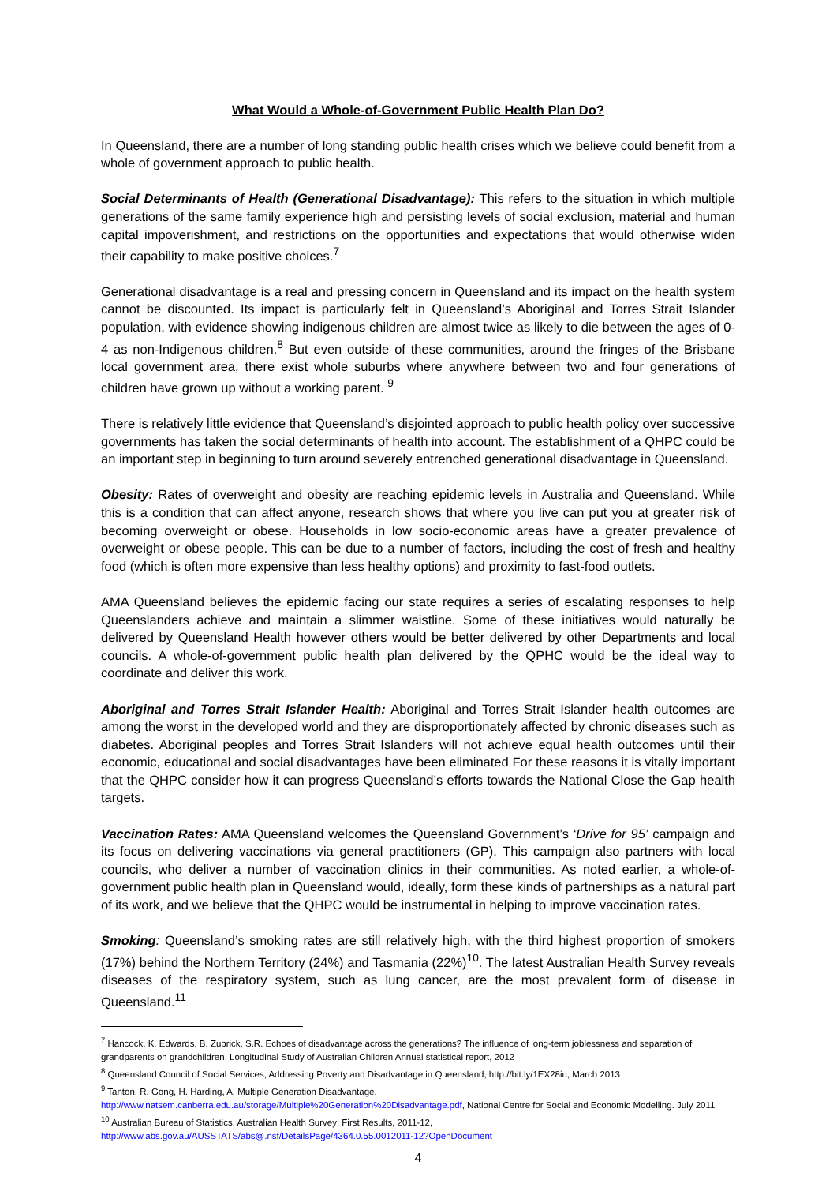What Would a Whole-of-Government Public Health Plan Do?
In Queensland, there are a number of long standing public health crises which we believe could benefit from a whole of government approach to public health.
Social Determinants of Health (Generational Disadvantage): This refers to the situation in which multiple generations of the same family experience high and persisting levels of social exclusion, material and human capital impoverishment, and restrictions on the opportunities and expectations that would otherwise widen their capability to make positive choices.<sup>7</sup>
Generational disadvantage is a real and pressing concern in Queensland and its impact on the health system cannot be discounted. Its impact is particularly felt in Queensland’s Aboriginal and Torres Strait Islander population, with evidence showing indigenous children are almost twice as likely to die between the ages of 0-4 as non-Indigenous children.<sup>8</sup> But even outside of these communities, around the fringes of the Brisbane local government area, there exist whole suburbs where anywhere between two and four generations of children have grown up without a working parent. <sup>9</sup>
There is relatively little evidence that Queensland’s disjointed approach to public health policy over successive governments has taken the social determinants of health into account. The establishment of a QHPC could be an important step in beginning to turn around severely entrenched generational disadvantage in Queensland.
Obesity: Rates of overweight and obesity are reaching epidemic levels in Australia and Queensland. While this is a condition that can affect anyone, research shows that where you live can put you at greater risk of becoming overweight or obese. Households in low socio-economic areas have a greater prevalence of overweight or obese people. This can be due to a number of factors, including the cost of fresh and healthy food (which is often more expensive than less healthy options) and proximity to fast-food outlets.
AMA Queensland believes the epidemic facing our state requires a series of escalating responses to help Queenslanders achieve and maintain a slimmer waistline. Some of these initiatives would naturally be delivered by Queensland Health however others would be better delivered by other Departments and local councils. A whole-of-government public health plan delivered by the QPHC would be the ideal way to coordinate and deliver this work.
Aboriginal and Torres Strait Islander Health: Aboriginal and Torres Strait Islander health outcomes are among the worst in the developed world and they are disproportionately affected by chronic diseases such as diabetes. Aboriginal peoples and Torres Strait Islanders will not achieve equal health outcomes until their economic, educational and social disadvantages have been eliminated For these reasons it is vitally important that the QHPC consider how it can progress Queensland’s efforts towards the National Close the Gap health targets.
Vaccination Rates: AMA Queensland welcomes the Queensland Government’s ‘Drive for 95’ campaign and its focus on delivering vaccinations via general practitioners (GP). This campaign also partners with local councils, who deliver a number of vaccination clinics in their communities. As noted earlier, a whole-of-government public health plan in Queensland would, ideally, form these kinds of partnerships as a natural part of its work, and we believe that the QHPC would be instrumental in helping to improve vaccination rates.
Smoking: Queensland’s smoking rates are still relatively high, with the third highest proportion of smokers (17%) behind the Northern Territory (24%) and Tasmania (22%)<sup>10</sup>. The latest Australian Health Survey reveals diseases of the respiratory system, such as lung cancer, are the most prevalent form of disease in Queensland.<sup>11</sup>
<sup>7</sup> Hancock, K. Edwards, B. Zubrick, S.R. Echoes of disadvantage across the generations? The influence of long-term joblessness and separation of grandparents on grandchildren, Longitudinal Study of Australian Children Annual statistical report, 2012
<sup>8</sup> Queensland Council of Social Services, Addressing Poverty and Disadvantage in Queensland, http://bit.ly/1EX28iu, March 2013
<sup>9</sup> Tanton, R. Gong, H. Harding, A. Multiple Generation Disadvantage.
http://www.natsem.canberra.edu.au/storage/Multiple%20Generation%20Disadvantage.pdf, National Centre for Social and Economic Modelling. July 2011
<sup>10</sup> Australian Bureau of Statistics, Australian Health Survey: First Results, 2011-12,
http://www.abs.gov.au/AUSSTATS/abs@.nsf/DetailsPage/4364.0.55.0012011-12?OpenDocument
4